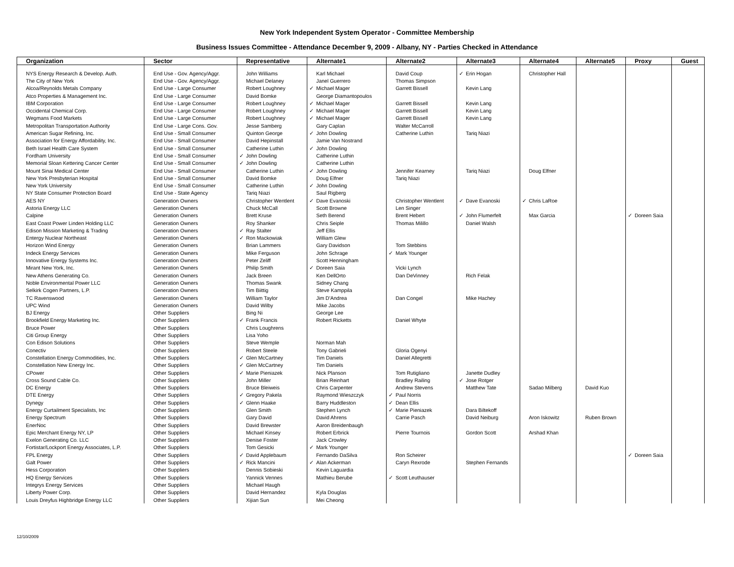New York Independent System Operator - Committee Membership
Business Issues Committee - Attendance December 9, 2009 - Albany, NY - Parties Checked in Attendance
| Organization | Sector | Representative | Alternate1 | Alternate2 | Alternate3 | Alternate4 | Alternate5 | Proxy | Guest |
| --- | --- | --- | --- | --- | --- | --- | --- | --- | --- |
| NYS Energy Research & Develop. Auth. | End Use - Gov. Agency/Aggr. | John Williams | Karl Michael | David Coup | ✓ Erin Hogan | Christopher Hall | | | |
| The City of New York | End Use - Gov. Agency/Aggr. | Michael Delaney | Janel Guerrero | Thomas Simpson | | | | | |
| Alcoa/Reynolds Metals Company | End Use - Large Consumer | Robert Loughney | ✓ Michael Mager | Garrett Bissell | Kevin Lang | | | | |
| Atco Properties & Management Inc. | End Use - Large Consumer | David Bomke | George Diamantopoulos | | | | | | |
| IBM Corporation | End Use - Large Consumer | Robert Loughney | ✓ Michael Mager | Garrett Bissell | Kevin Lang | | | | |
| Occidental Chemical Corp. | End Use - Large Consumer | Robert Loughney | ✓ Michael Mager | Garrett Bissell | Kevin Lang | | | | |
| Wegmans Food Markets | End Use - Large Consumer | Robert Loughney | ✓ Michael Mager | Garrett Bissell | Kevin Lang | | | | |
| Metropolitan Transportation Authority | End Use - Large Cons. Gov. | Jesse Samberg | Gary Caplan | Walter McCarroll | | | | | |
| American Sugar Refining, Inc. | End Use - Small Consumer | Quinton George | ✓ John Dowling | Catherine Luthin | Tariq Niazi | | | | |
| Association for Energy Affordability, Inc. | End Use - Small Consumer | David Hepinstall | Jamie Van Nostrand | | | | | | |
| Beth Israel Health Care System | End Use - Small Consumer | Catherine Luthin | ✓ John Dowling | | | | | | |
| Fordham University | End Use - Small Consumer | ✓ John Dowling | Catherine Luthin | | | | | | |
| Memorial Sloan Kettering Cancer Center | End Use - Small Consumer | ✓ John Dowling | Catherine Luthin | | | | | | |
| Mount Sinai Medical Center | End Use - Small Consumer | Catherine Luthin | ✓ John Dowling | Jennifer Kearney | Tariq Niazi | Doug Elfner | | | |
| New York Presbyterian Hospital | End Use - Small Consumer | David Bomke | Doug Elfner | Tariq Niazi | | | | | |
| New York University | End Use - Small Consumer | Catherine Luthin | ✓ John Dowling | | | | | | |
| NY State Consumer Protection Board | End Use - State Agency | Tariq Niazi | Saul Rigberg | | | | | | |
| AES NY | Generation Owners | Christopher Wentlent | ✓ Dave Evanoski | Christopher Wentlent | ✓ Dave Evanoski | ✓ Chris LaRoe | | | |
| Astoria Energy LLC | Generation Owners | Chuck McCall | Scott Browne | Len Singer | | | | | |
| Calpine | Generation Owners | Brett Kruse | Seth Berend | Brent Hebert | ✓ John Flumerfelt | Max Garcia | | ✓ Doreen Saia | |
| East Coast Power Linden Holding LLC | Generation Owners | Roy Shanker | Chris Seiple | Thomas Milillo | Daniel Walsh | | | | |
| Edison Mission Marketing & Trading | Generation Owners | ✓ Ray Stalter | Jeff Ellis | | | | | | |
| Entergy Nuclear Northeast | Generation Owners | ✓ Ron Mackowiak | William Glew | | | | | | |
| Horizon Wind Energy | Generation Owners | Brian Lammers | Gary Davidson | Tom Stebbins | | | | | |
| Indeck Energy Services | Generation Owners | Mike Ferguson | John Schrage | ✓ Mark Younger | | | | | |
| Innovative Energy Systems Inc. | Generation Owners | Peter Zeliff | Scott Henningham | | | | | | |
| Mirant New York, Inc. | Generation Owners | Philip Smith | ✓ Doreen Saia | Vicki Lynch | | | | | |
| New Athens Generating Co. | Generation Owners | Jack Breen | Ken DellOrto | Dan DeVinney | Rich Felak | | | | |
| Noble Environmental Power LLC | Generation Owners | Thomas Swank | Sidney Chang | | | | | | |
| Selkirk Cogen Partners, L.P. | Generation Owners | Tim Biittig | Steve Kamppila | | | | | | |
| TC Ravenswood | Generation Owners | William Taylor | Jim D'Andrea | Dan Congel | Mike Hachey | | | | |
| UPC Wind | Generation Owners | David Wilby | Mike Jacobs | | | | | | |
| BJ Energy | Other Suppliers | Bing Ni | George Lee | | | | | | |
| Brookfield Energy Marketing Inc. | Other Suppliers | ✓ Frank Francis | Robert Ricketts | Daniel Whyte | | | | | |
| Bruce Power | Other Suppliers | Chris Loughrens | | | | | | | |
| Citi Group Energy | Other Suppliers | Lisa Yoho | | | | | | | |
| Con Edison Solutions | Other Suppliers | Steve Wemple | Norman Mah | | | | | | |
| Conectiv | Other Suppliers | Robert Steele | Tony Gabrieli | Gloria Ogenyi | | | | | |
| Constellation Energy Commodities, Inc. | Other Suppliers | ✓ Glen McCartney | Tim Daniels | Daniel Allegretti | | | | | |
| Constellation New Energy Inc. | Other Suppliers | ✓ Glen McCartney | Tim Daniels | | | | | | |
| CPower | Other Suppliers | ✓ Marie Pieniazek | Nick Planson | Tom Rutigliano | Janette Dudley | | | | |
| Cross Sound Cable Co. | Other Suppliers | John Miller | Brian Reinhart | Bradley Railing | ✓ Jose Rotger | | | | |
| DC Energy | Other Suppliers | Bruce Bleiweis | Chris Carpenter | Andrew Stevens | Matthew Tate | Sadao Milberg | David Kuo | | |
| DTE Energy | Other Suppliers | ✓ Gregory Pakela | Raymond Wieszczyk | ✓ Paul Norris | | | | | |
| Dynegy | Other Suppliers | ✓ Glenn Haake | Barry Huddleston | ✓ Dean Ellis | | | | | |
| Energy Curtailment Specialists, Inc | Other Suppliers | Glen Smith | Stephen Lynch | ✓ Marie Pieniazek | Dara Biltekoff | | | | |
| Energy Spectrum | Other Suppliers | Gary David | David Ahrens | Carrie Pasch | David Neiburg | Aron Iskowitz | Ruben Brown | | |
| EnerNoc | Other Suppliers | David Brewster | Aaron Breidenbaugh | | | | | | |
| Epic Merchant Energy NY, LP | Other Suppliers | Michael Kinsey | Robert Erbrick | Pierre Tournois | Gordon Scott | Arshad Khan | | | |
| Exelon Generating Co. LLC | Other Suppliers | Denise Foster | Jack Crowley | | | | | | |
| Fortistar/Lockport Energy Associates, L.P. | Other Suppliers | Tom Gesicki | ✓ Mark Younger | | | | | | |
| FPL Energy | Other Suppliers | ✓ David Applebaum | Fernando DaSilva | Ron Scheirer | | | | ✓ Doreen Saia | |
| Galt Power | Other Suppliers | ✓ Rick Mancini | ✓ Alan Ackerman | Caryn Rexrode | Stephen Fernands | | | | |
| Hess Corporation | Other Suppliers | Dennis Sobieski | Kevin Laguardia | | | | | | |
| HQ Energy Services | Other Suppliers | Yannick Vennes | Mathieu Berube | ✓ Scott Leuthauser | | | | | |
| Integrys Energy Services | Other Suppliers | Michael Haugh | | | | | | | |
| Liberty Power Corp. | Other Suppliers | David Hernandez | Kyla Douglas | | | | | | |
| Louis Dreyfus Highbridge Energy LLC | Other Suppliers | Xijian Sun | Mei Cheong | | | | | | |
12/10/2009